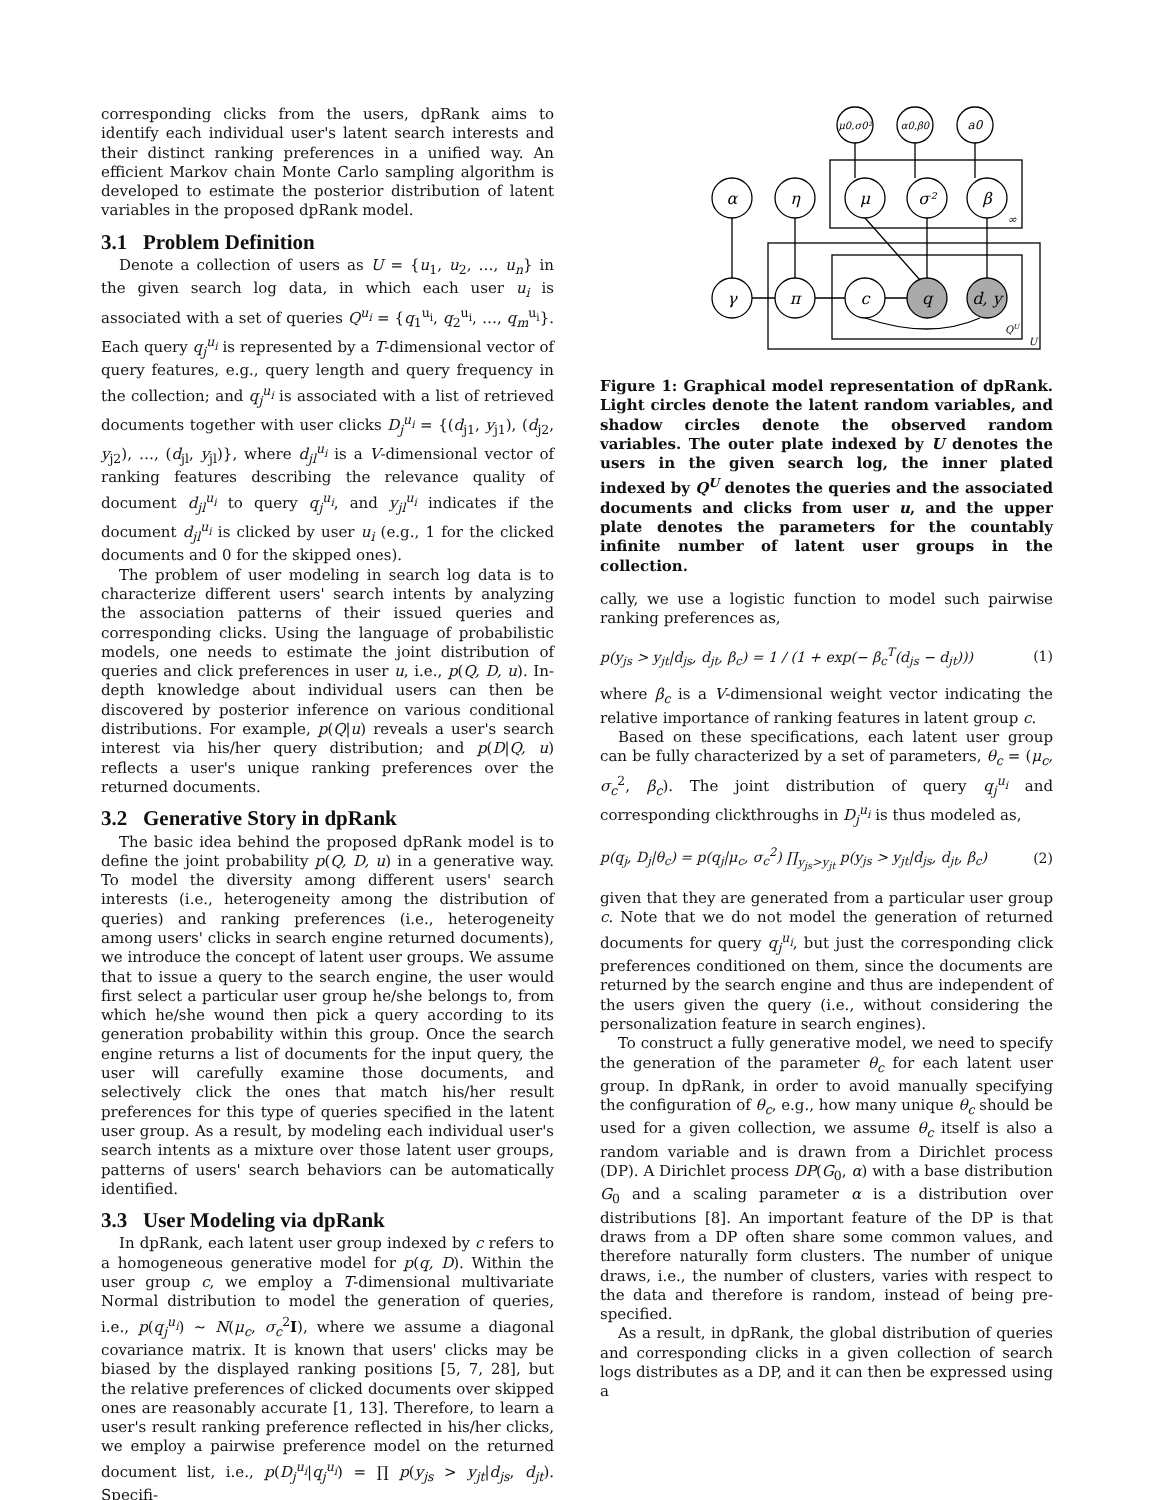corresponding clicks from the users, dpRank aims to identify each individual user's latent search interests and their distinct ranking preferences in a unified way. An efficient Markov chain Monte Carlo sampling algorithm is developed to estimate the posterior distribution of latent variables in the proposed dpRank model.
3.1 Problem Definition
Denote a collection of users as U = {u<sub>1</sub>, u<sub>2</sub>, …, u<sub>n</sub>} in the given search log data, in which each user u<sub>i</sub> is associated with a set of queries Q<sup>u<sub>i</sub></sup> = {q<sub>1</sub><sup>u<sub>i</sub></sup>, q<sub>2</sub><sup>u<sub>i</sub></sup>, …, q<sub>m</sub><sup>u<sub>i</sub></sup>}. Each query q<sub>j</sub><sup>u<sub>i</sub></sup> is represented by a T-dimensional vector of query features, e.g., query length and query frequency in the collection; and q<sub>j</sub><sup>u<sub>i</sub></sup> is associated with a list of retrieved documents together with user clicks D<sub>j</sub><sup>u<sub>i</sub></sup> = {(d<sub>j1</sub>, y<sub>j1</sub>), (d<sub>j2</sub>, y<sub>j2</sub>), …, (d<sub>jl</sub>, y<sub>jl</sub>)}, where d<sub>jl</sub><sup>u<sub>i</sub></sup> is a V-dimensional vector of ranking features describing the relevance quality of document d<sub>jl</sub><sup>u<sub>i</sub></sup> to query q<sub>j</sub><sup>u<sub>i</sub></sup>, and y<sub>jl</sub><sup>u<sub>i</sub></sup> indicates if the document d<sub>jl</sub><sup>u<sub>i</sub></sup> is clicked by user u<sub>i</sub> (e.g., 1 for the clicked documents and 0 for the skipped ones).
The problem of user modeling in search log data is to characterize different users' search intents by analyzing the association patterns of their issued queries and corresponding clicks. Using the language of probabilistic models, one needs to estimate the joint distribution of queries and click preferences in user u, i.e., p(Q, D, u). In-depth knowledge about individual users can then be discovered by posterior inference on various conditional distributions. For example, p(Q|u) reveals a user's search interest via his/her query distribution; and p(D|Q, u) reflects a user's unique ranking preferences over the returned documents.
3.2 Generative Story in dpRank
The basic idea behind the proposed dpRank model is to define the joint probability p(Q, D, u) in a generative way. To model the diversity among different users' search interests (i.e., heterogeneity among the distribution of queries) and ranking preferences (i.e., heterogeneity among users' clicks in search engine returned documents), we introduce the concept of latent user groups. We assume that to issue a query to the search engine, the user would first select a particular user group he/she belongs to, from which he/she wound then pick a query according to its generation probability within this group. Once the search engine returns a list of documents for the input query, the user will carefully examine those documents, and selectively click the ones that match his/her result preferences for this type of queries specified in the latent user group. As a result, by modeling each individual user's search intents as a mixture over those latent user groups, patterns of users' search behaviors can be automatically identified.
3.3 User Modeling via dpRank
In dpRank, each latent user group indexed by c refers to a homogeneous generative model for p(q, D). Within the user group c, we employ a T-dimensional multivariate Normal distribution to model the generation of queries, i.e., p(q<sub>j</sub><sup>u<sub>i</sub></sup>) ∼ N(μ<sub>c</sub>, σ<sub>c</sub><sup>2</sup>I), where we assume a diagonal covariance matrix. It is known that users' clicks may be biased by the displayed ranking positions [5, 7, 28], but the relative preferences of clicked documents over skipped ones are reasonably accurate [1, 13]. Therefore, to learn a user's result ranking preference reflected in his/her clicks, we employ a pairwise preference model on the returned document list, i.e., p(D<sub>j</sub><sup>u<sub>i</sub></sup>|q<sub>j</sub><sup>u<sub>i</sub></sup>) = ∏ p(y<sub>js</sub> > y<sub>jt</sub>|d<sub>js</sub>, d<sub>jt</sub>). Specifi-
μ0,σ0²
α0,β0
a0
α
η
μ
σ²
β
γ
π
c
q
d, y
∞
QU
U
Figure 1: Graphical model representation of dpRank. Light circles denote the latent random variables, and shadow circles denote the observed random variables. The outer plate indexed by U denotes the users in the given search log, the inner plated indexed by Q<sup>U</sup> denotes the queries and the associated documents and clicks from user u, and the upper plate denotes the parameters for the countably infinite number of latent user groups in the collection.
cally, we use a logistic function to model such pairwise ranking preferences as,
p(y<sub>js</sub> > y<sub>jt</sub>|d<sub>js</sub>, d<sub>jt</sub>, β<sub>c</sub>) = 1 / (1 + exp(− β<sub>c</sub><sup>T</sup>(d<sub>js</sub> − d<sub>jt</sub>))) (1)
where β<sub>c</sub> is a V-dimensional weight vector indicating the relative importance of ranking features in latent group c.
Based on these specifications, each latent user group can be fully characterized by a set of parameters, θ<sub>c</sub> = (μ<sub>c</sub>, σ<sub>c</sub><sup>2</sup>, β<sub>c</sub>). The joint distribution of query q<sub>j</sub><sup>u<sub>i</sub></sup> and corresponding clickthroughs in D<sub>j</sub><sup>u<sub>i</sub></sup> is thus modeled as,
p(q<sub>j</sub>, D<sub>j</sub>|θ<sub>c</sub>) = p(q<sub>j</sub>|μ<sub>c</sub>, σ<sub>c</sub><sup>2</sup>) ∏<sub>y<sub>js</sub>>y<sub>jt</sub></sub> p(y<sub>js</sub> > y<sub>jt</sub>|d<sub>js</sub>, d<sub>jt</sub>, β<sub>c</sub>) (2)
given that they are generated from a particular user group c. Note that we do not model the generation of returned documents for query q<sub>j</sub><sup>u<sub>i</sub></sup>, but just the corresponding click preferences conditioned on them, since the documents are returned by the search engine and thus are independent of the users given the query (i.e., without considering the personalization feature in search engines).
To construct a fully generative model, we need to specify the generation of the parameter θ<sub>c</sub> for each latent user group. In dpRank, in order to avoid manually specifying the configuration of θ<sub>c</sub>, e.g., how many unique θ<sub>c</sub> should be used for a given collection, we assume θ<sub>c</sub> itself is also a random variable and is drawn from a Dirichlet process (DP). A Dirichlet process DP(G<sub>0</sub>, α) with a base distribution G<sub>0</sub> and a scaling parameter α is a distribution over distributions [8]. An important feature of the DP is that draws from a DP often share some common values, and therefore naturally form clusters. The number of unique draws, i.e., the number of clusters, varies with respect to the data and therefore is random, instead of being pre-specified.
As a result, in dpRank, the global distribution of queries and corresponding clicks in a given collection of search logs distributes as a DP, and it can then be expressed using a